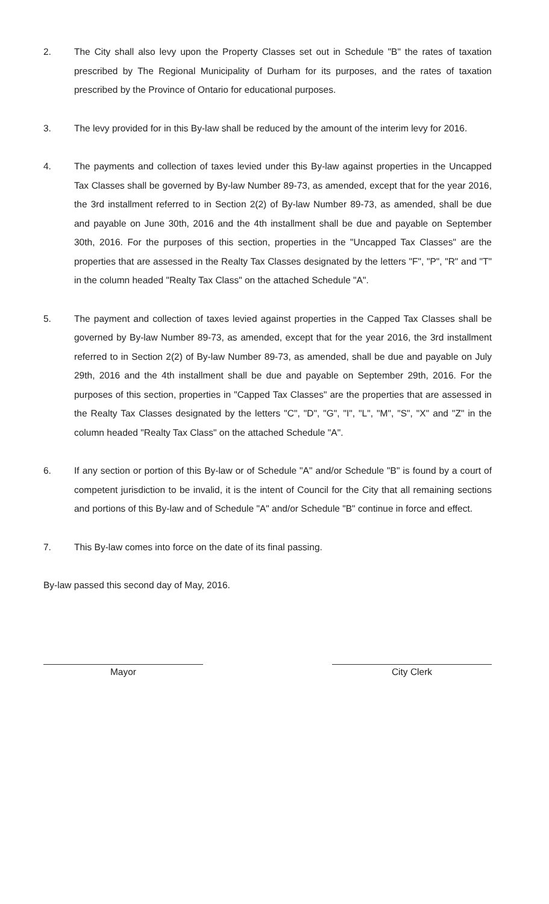2. The City shall also levy upon the Property Classes set out in Schedule "B" the rates of taxation prescribed by The Regional Municipality of Durham for its purposes, and the rates of taxation prescribed by the Province of Ontario for educational purposes.
3. The levy provided for in this By-law shall be reduced by the amount of the interim levy for 2016.
4. The payments and collection of taxes levied under this By-law against properties in the Uncapped Tax Classes shall be governed by By-law Number 89-73, as amended, except that for the year 2016, the 3rd installment referred to in Section 2(2) of By-law Number 89-73, as amended, shall be due and payable on June 30th, 2016 and the 4th installment shall be due and payable on September 30th, 2016. For the purposes of this section, properties in the "Uncapped Tax Classes" are the properties that are assessed in the Realty Tax Classes designated by the letters "F", "P", "R" and "T" in the column headed "Realty Tax Class" on the attached Schedule "A".
5. The payment and collection of taxes levied against properties in the Capped Tax Classes shall be governed by By-law Number 89-73, as amended, except that for the year 2016, the 3rd installment referred to in Section 2(2) of By-law Number 89-73, as amended, shall be due and payable on July 29th, 2016 and the 4th installment shall be due and payable on September 29th, 2016. For the purposes of this section, properties in "Capped Tax Classes" are the properties that are assessed in the Realty Tax Classes designated by the letters "C", "D", "G", "I", "L", "M", "S", "X" and "Z" in the column headed "Realty Tax Class" on the attached Schedule "A".
6. If any section or portion of this By-law or of Schedule "A" and/or Schedule "B" is found by a court of competent jurisdiction to be invalid, it is the intent of Council for the City that all remaining sections and portions of this By-law and of Schedule "A" and/or Schedule "B" continue in force and effect.
7. This By-law comes into force on the date of its final passing.
By-law passed this second day of May, 2016.
Mayor City Clerk